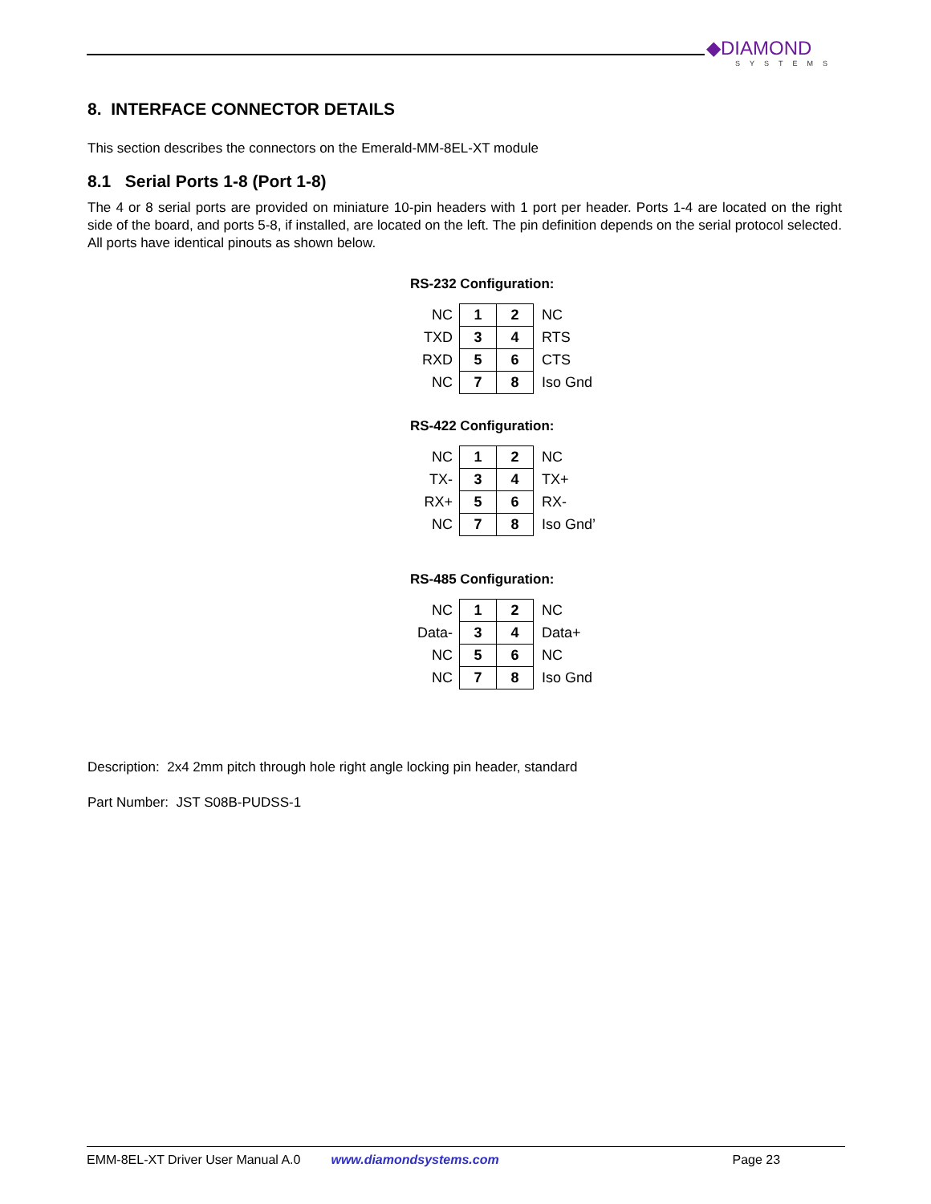◆DIAMOND
SYSTEMS
8. INTERFACE CONNECTOR DETAILS
This section describes the connectors on the Emerald-MM-8EL-XT module
8.1 Serial Ports 1-8 (Port 1-8)
The 4 or 8 serial ports are provided on miniature 10-pin headers with 1 port per header. Ports 1-4 are located on the right side of the board, and ports 5-8, if installed, are located on the left. The pin definition depends on the serial protocol selected. All ports have identical pinouts as shown below.
RS-232 Configuration:
| NC | 1 | 2 | NC |
| TXD | 3 | 4 | RTS |
| RXD | 5 | 6 | CTS |
| NC | 7 | 8 | Iso Gnd |
RS-422 Configuration:
| NC | 1 | 2 | NC |
| TX- | 3 | 4 | TX+ |
| RX+ | 5 | 6 | RX- |
| NC | 7 | 8 | Iso Gnd’ |
RS-485 Configuration:
| NC | 1 | 2 | NC |
| Data- | 3 | 4 | Data+ |
| NC | 5 | 6 | NC |
| NC | 7 | 8 | Iso Gnd |
Description: 2x4 2mm pitch through hole right angle locking pin header, standard
Part Number: JST S08B-PUDSS-1
EMM-8EL-XT Driver User Manual A.0 www.diamondsystems.com Page 23